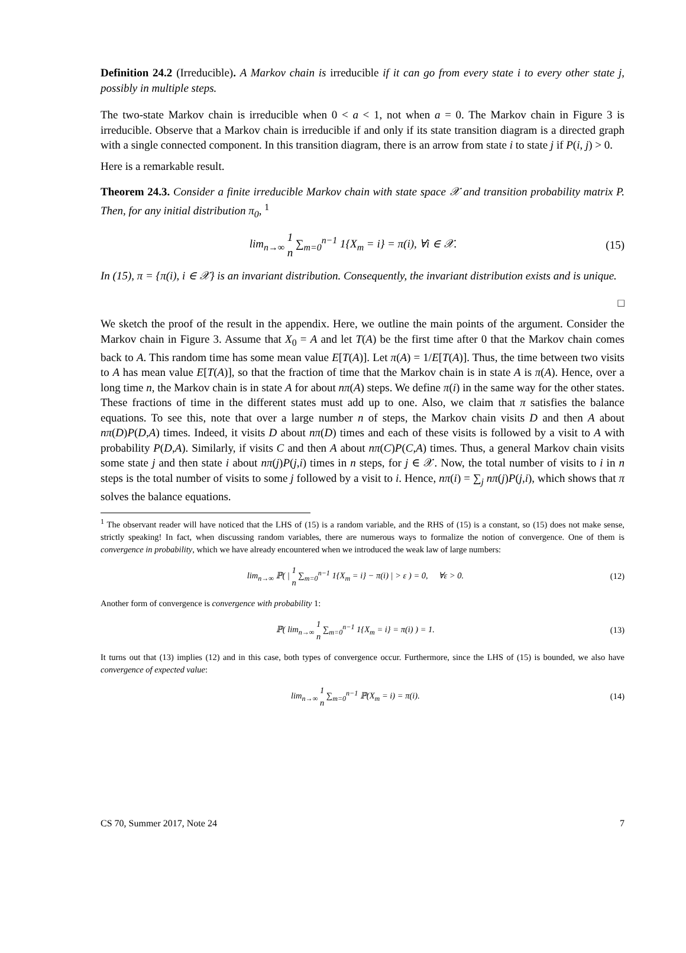Definition 24.2 (Irreducible). A Markov chain is irreducible if it can go from every state i to every other state j, possibly in multiple steps.
The two-state Markov chain is irreducible when 0 < a < 1, not when a = 0. The Markov chain in Figure 3 is irreducible. Observe that a Markov chain is irreducible if and only if its state transition diagram is a directed graph with a single connected component. In this transition diagram, there is an arrow from state i to state j if P(i, j) > 0.
Here is a remarkable result.
Theorem 24.3. Consider a finite irreducible Markov chain with state space 𝒳 and transition probability matrix P. Then, for any initial distribution π<sub>0</sub>, <sup>1</sup>
lim<sub>n→∞</sub> 1 n ∑<sub>m=0</sub><sup>n−1</sup> 1{X<sub>m</sub> = i} = π(i), ∀i ∈ 𝒳. (15)
In (15), π = {π(i), i ∈ 𝒳} is an invariant distribution. Consequently, the invariant distribution exists and is unique.
□
We sketch the proof of the result in the appendix. Here, we outline the main points of the argument. Consider the Markov chain in Figure 3. Assume that X<sub>0</sub> = A and let T(A) be the first time after 0 that the Markov chain comes back to A. This random time has some mean value E[T(A)]. Let π(A) = 1/E[T(A)]. Thus, the time between two visits to A has mean value E[T(A)], so that the fraction of time that the Markov chain is in state A is π(A). Hence, over a long time n, the Markov chain is in state A for about nπ(A) steps. We define π(i) in the same way for the other states. These fractions of time in the different states must add up to one. Also, we claim that π satisfies the balance equations. To see this, note that over a large number n of steps, the Markov chain visits D and then A about nπ(D)P(D,A) times. Indeed, it visits D about nπ(D) times and each of these visits is followed by a visit to A with probability P(D,A). Similarly, if visits C and then A about nπ(C)P(C,A) times. Thus, a general Markov chain visits some state j and then state i about nπ(j)P(j,i) times in n steps, for j ∈ 𝒳. Now, the total number of visits to i in n steps is the total number of visits to some j followed by a visit to i. Hence, nπ(i) = ∑<sub>j</sub> nπ(j)P(j,i), which shows that π solves the balance equations.
<sup>1</sup> The observant reader will have noticed that the LHS of (15) is a random variable, and the RHS of (15) is a constant, so (15) does not make sense, strictly speaking! In fact, when discussing random variables, there are numerous ways to formalize the notion of convergence. One of them is convergence in probability, which we have already encountered when we introduced the weak law of large numbers:
lim<sub>n→∞</sub> ℙ( | 1 n ∑<sub>m=0</sub><sup>n−1</sup> 1{X<sub>m</sub> = i} − π(i) | > ε ) = 0, ∀ε > 0. (12)
Another form of convergence is convergence with probability 1:
ℙ( lim<sub>n→∞</sub> 1 n ∑<sub>m=0</sub><sup>n−1</sup> 1{X<sub>m</sub> = i} = π(i) ) = 1. (13)
It turns out that (13) implies (12) and in this case, both types of convergence occur. Furthermore, since the LHS of (15) is bounded, we also have convergence of expected value:
lim<sub>n→∞</sub> 1 n ∑<sub>m=0</sub><sup>n−1</sup> ℙ(X<sub>m</sub> = i) = π(i). (14)
CS 70, Summer 2017, Note 24 7